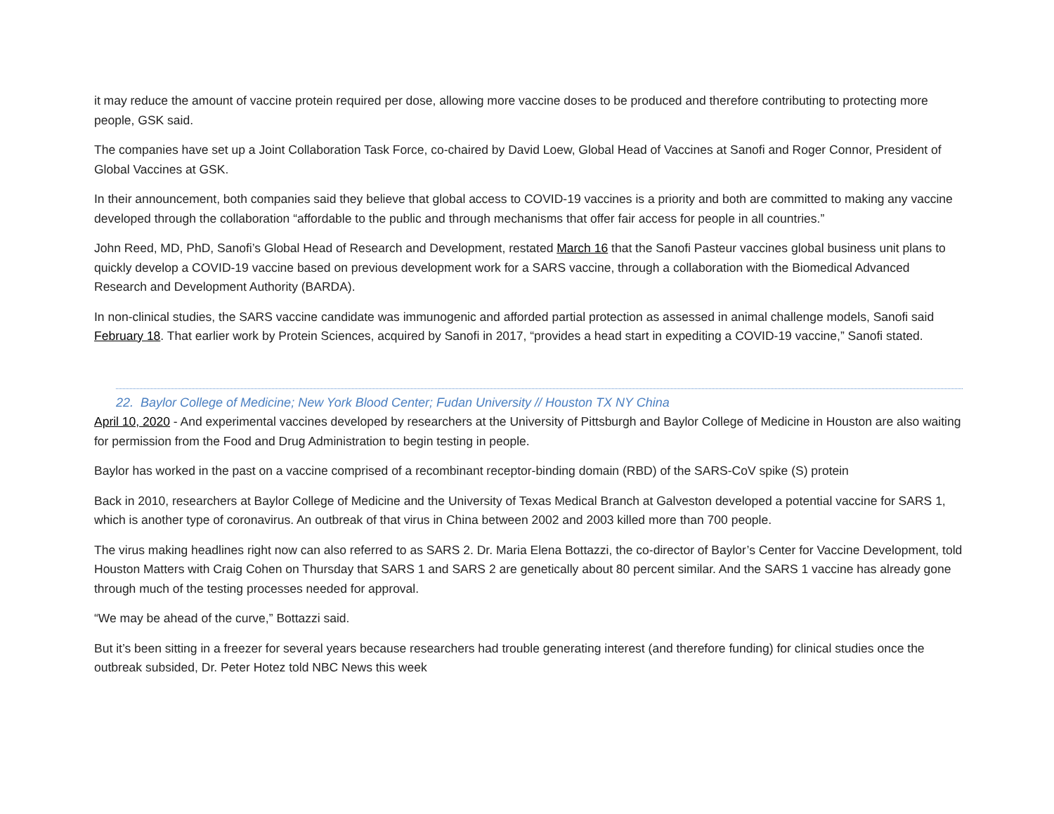it may reduce the amount of vaccine protein required per dose, allowing more vaccine doses to be produced and therefore contributing to protecting more people, GSK said.
The companies have set up a Joint Collaboration Task Force, co-chaired by David Loew, Global Head of Vaccines at Sanofi and Roger Connor, President of Global Vaccines at GSK.
In their announcement, both companies said they believe that global access to COVID-19 vaccines is a priority and both are committed to making any vaccine developed through the collaboration “affordable to the public and through mechanisms that offer fair access for people in all countries.”
John Reed, MD, PhD, Sanofi’s Global Head of Research and Development, restated March 16 that the Sanofi Pasteur vaccines global business unit plans to quickly develop a COVID-19 vaccine based on previous development work for a SARS vaccine, through a collaboration with the Biomedical Advanced Research and Development Authority (BARDA).
In non-clinical studies, the SARS vaccine candidate was immunogenic and afforded partial protection as assessed in animal challenge models, Sanofi said February 18. That earlier work by Protein Sciences, acquired by Sanofi in 2017, “provides a head start in expediting a COVID-19 vaccine,” Sanofi stated.
22. Baylor College of Medicine; New York Blood Center; Fudan University // Houston TX NY China
April 10, 2020 - And experimental vaccines developed by researchers at the University of Pittsburgh and Baylor College of Medicine in Houston are also waiting for permission from the Food and Drug Administration to begin testing in people.
Baylor has worked in the past on a vaccine comprised of a recombinant receptor-binding domain (RBD) of the SARS-CoV spike (S) protein
Back in 2010, researchers at Baylor College of Medicine and the University of Texas Medical Branch at Galveston developed a potential vaccine for SARS 1, which is another type of coronavirus. An outbreak of that virus in China between 2002 and 2003 killed more than 700 people.
The virus making headlines right now can also referred to as SARS 2. Dr. Maria Elena Bottazzi, the co-director of Baylor’s Center for Vaccine Development, told Houston Matters with Craig Cohen on Thursday that SARS 1 and SARS 2 are genetically about 80 percent similar. And the SARS 1 vaccine has already gone through much of the testing processes needed for approval.
“We may be ahead of the curve,” Bottazzi said.
But it’s been sitting in a freezer for several years because researchers had trouble generating interest (and therefore funding) for clinical studies once the outbreak subsided, Dr. Peter Hotez told NBC News this week